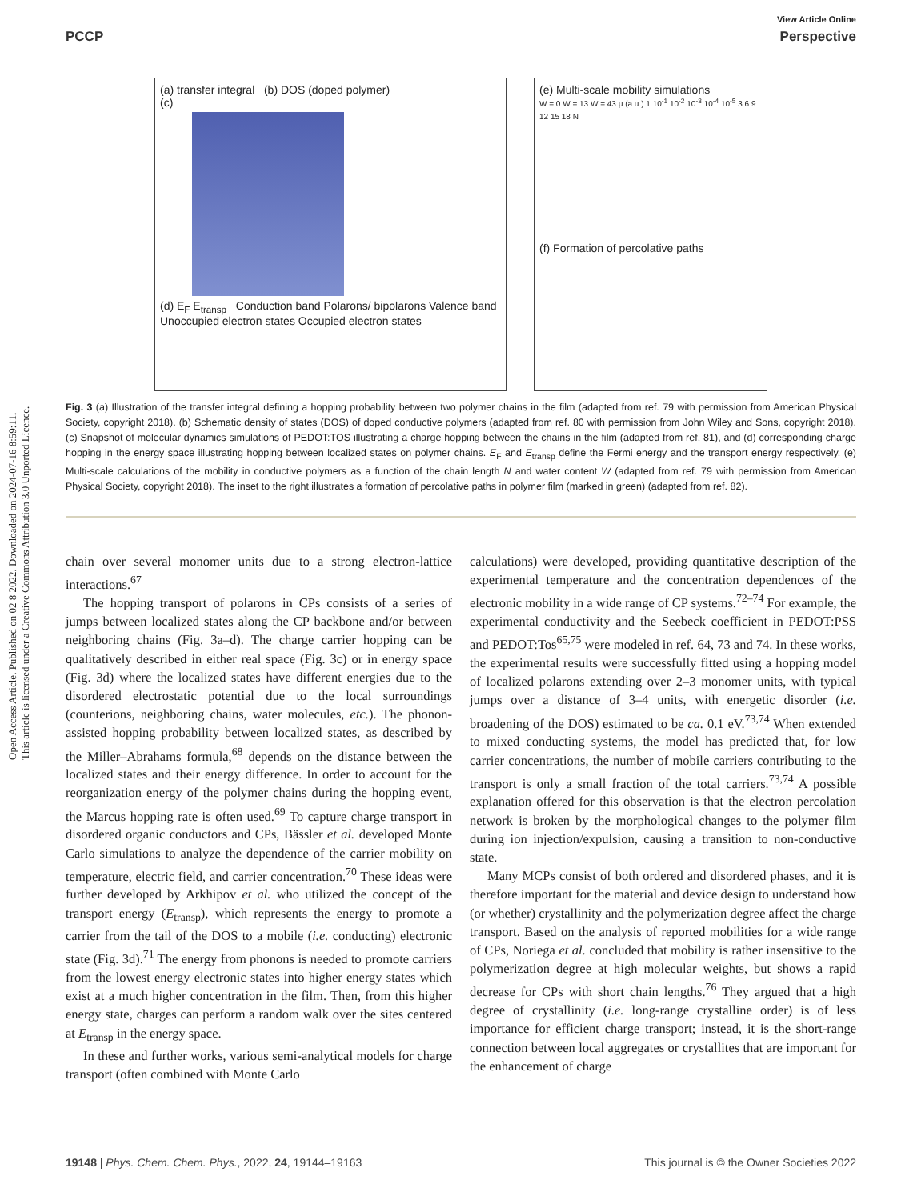Open Access Article. Published on 02 8 2022. Downloaded on 2024-07-16 8:59:11.
This article is licensed under a Creative Commons Attribution 3.0 Unported Licence.
View Article Online
PCCP Perspective
(a) transfer integral (b) DOS (doped polymer)
(c)
(d) E<sub>F</sub> E<sub>transp</sub> Conduction band Polarons/ bipolarons Valence band Unoccupied electron states Occupied electron states
(e) Multi-scale mobility simulations
W = 0 W = 13 W = 43 μ (a.u.) 1 10<sup>-1</sup> 10<sup>-2</sup> 10<sup>-3</sup> 10<sup>-4</sup> 10<sup>-5</sup> 3 6 9 12 15 18 N
(f) Formation of percolative paths
Fig. 3 (a) Illustration of the transfer integral defining a hopping probability between two polymer chains in the film (adapted from ref. 79 with permission from American Physical Society, copyright 2018). (b) Schematic density of states (DOS) of doped conductive polymers (adapted from ref. 80 with permission from John Wiley and Sons, copyright 2018). (c) Snapshot of molecular dynamics simulations of PEDOT:TOS illustrating a charge hopping between the chains in the film (adapted from ref. 81), and (d) corresponding charge hopping in the energy space illustrating hopping between localized states on polymer chains. E<sub>F</sub> and E<sub>transp</sub> define the Fermi energy and the transport energy respectively. (e) Multi-scale calculations of the mobility in conductive polymers as a function of the chain length N and water content W (adapted from ref. 79 with permission from American Physical Society, copyright 2018). The inset to the right illustrates a formation of percolative paths in polymer film (marked in green) (adapted from ref. 82).
chain over several monomer units due to a strong electron-lattice interactions.<sup>67</sup>
The hopping transport of polarons in CPs consists of a series of jumps between localized states along the CP backbone and/or between neighboring chains (Fig. 3a–d). The charge carrier hopping can be qualitatively described in either real space (Fig. 3c) or in energy space (Fig. 3d) where the localized states have different energies due to the disordered electrostatic potential due to the local surroundings (counterions, neighboring chains, water molecules, etc.). The phonon-assisted hopping probability between localized states, as described by the Miller–Abrahams formula,<sup>68</sup> depends on the distance between the localized states and their energy difference. In order to account for the reorganization energy of the polymer chains during the hopping event, the Marcus hopping rate is often used.<sup>69</sup> To capture charge transport in disordered organic conductors and CPs, Bässler et al. developed Monte Carlo simulations to analyze the dependence of the carrier mobility on temperature, electric field, and carrier concentration.<sup>70</sup> These ideas were further developed by Arkhipov et al. who utilized the concept of the transport energy (E<sub>transp</sub>), which represents the energy to promote a carrier from the tail of the DOS to a mobile (i.e. conducting) electronic state (Fig. 3d).<sup>71</sup> The energy from phonons is needed to promote carriers from the lowest energy electronic states into higher energy states which exist at a much higher concentration in the film. Then, from this higher energy state, charges can perform a random walk over the sites centered at E<sub>transp</sub> in the energy space.
In these and further works, various semi-analytical models for charge transport (often combined with Monte Carlo
calculations) were developed, providing quantitative description of the experimental temperature and the concentration dependences of the electronic mobility in a wide range of CP systems.<sup>72–74</sup> For example, the experimental conductivity and the Seebeck coefficient in PEDOT:PSS and PEDOT:Tos<sup>65,75</sup> were modeled in ref. 64, 73 and 74. In these works, the experimental results were successfully fitted using a hopping model of localized polarons extending over 2–3 monomer units, with typical jumps over a distance of 3–4 units, with energetic disorder (i.e. broadening of the DOS) estimated to be ca. 0.1 eV.<sup>73,74</sup> When extended to mixed conducting systems, the model has predicted that, for low carrier concentrations, the number of mobile carriers contributing to the transport is only a small fraction of the total carriers.<sup>73,74</sup> A possible explanation offered for this observation is that the electron percolation network is broken by the morphological changes to the polymer film during ion injection/expulsion, causing a transition to non-conductive state.
Many MCPs consist of both ordered and disordered phases, and it is therefore important for the material and device design to understand how (or whether) crystallinity and the polymerization degree affect the charge transport. Based on the analysis of reported mobilities for a wide range of CPs, Noriega et al. concluded that mobility is rather insensitive to the polymerization degree at high molecular weights, but shows a rapid decrease for CPs with short chain lengths.<sup>76</sup> They argued that a high degree of crystallinity (i.e. long-range crystalline order) is of less importance for efficient charge transport; instead, it is the short-range connection between local aggregates or crystallites that are important for the enhancement of charge
19148 | Phys. Chem. Chem. Phys., 2022, 24, 19144–19163 This journal is © the Owner Societies 2022